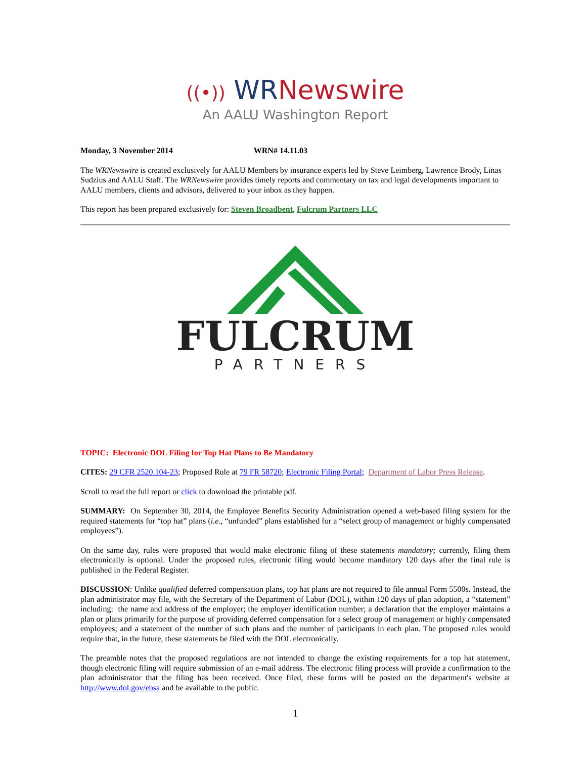((•)) WR Newswire
An AALU Washington Report
Monday, 3 November 2014 WRN# 14.11.03
The WRNewswire is created exclusively for AALU Members by insurance experts led by Steve Leimberg, Lawrence Brody, Linas Sudzius and AALU Staff. The WRNewswire provides timely reports and commentary on tax and legal developments important to AALU members, clients and advisors, delivered to your inbox as they happen.
This report has been prepared exclusively for: Steven Broadbent, Fulcrum Partners LLC
FULCRUM
PARTNERS
TOPIC: Electronic DOL Filing for Top Hat Plans to Be Mandatory
CITES: 29 CFR 2520.104-23; Proposed Rule at 79 FR 58720; Electronic Filing Portal; Department of Labor Press Release.
Scroll to read the full report or click to download the printable pdf.
SUMMARY: On September 30, 2014, the Employee Benefits Security Administration opened a web-based filing system for the required statements for “top hat” plans (i.e., “unfunded” plans established for a “select group of management or highly compensated employees”).
On the same day, rules were proposed that would make electronic filing of these statements mandatory; currently, filing them electronically is optional. Under the proposed rules, electronic filing would become mandatory 120 days after the final rule is published in the Federal Register.
DISCUSSION: Unlike qualified deferred compensation plans, top hat plans are not required to file annual Form 5500s. Instead, the plan administrator may file, with the Secretary of the Department of Labor (DOL), within 120 days of plan adoption, a “statement” including: the name and address of the employer; the employer identification number; a declaration that the employer maintains a plan or plans primarily for the purpose of providing deferred compensation for a select group of management or highly compensated employees; and a statement of the number of such plans and the number of participants in each plan. The proposed rules would require that, in the future, these statements be filed with the DOL electronically.
The preamble notes that the proposed regulations are not intended to change the existing requirements for a top hat statement, though electronic filing will require submission of an e-mail address. The electronic filing process will provide a confirmation to the plan administrator that the filing has been received. Once filed, these forms will be posted on the department's website at http://www.dol.gov/ebsa and be available to the public.
1